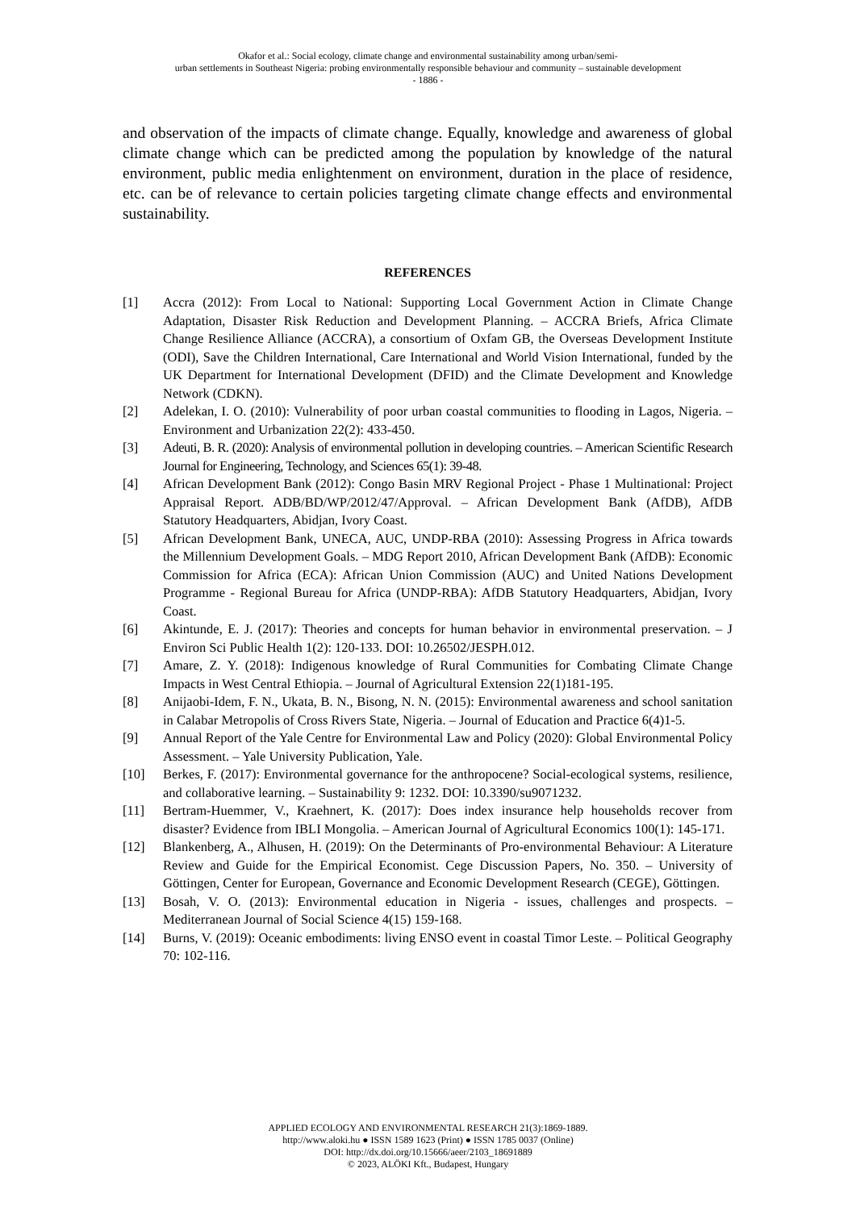Okafor et al.: Social ecology, climate change and environmental sustainability among urban/semi-
urban settlements in Southeast Nigeria: probing environmentally responsible behaviour and community – sustainable development
- 1886 -
and observation of the impacts of climate change. Equally, knowledge and awareness of global climate change which can be predicted among the population by knowledge of the natural environment, public media enlightenment on environment, duration in the place of residence, etc. can be of relevance to certain policies targeting climate change effects and environmental sustainability.
REFERENCES
[1] Accra (2012): From Local to National: Supporting Local Government Action in Climate Change Adaptation, Disaster Risk Reduction and Development Planning. – ACCRA Briefs, Africa Climate Change Resilience Alliance (ACCRA), a consortium of Oxfam GB, the Overseas Development Institute (ODI), Save the Children International, Care International and World Vision International, funded by the UK Department for International Development (DFID) and the Climate Development and Knowledge Network (CDKN).
[2] Adelekan, I. O. (2010): Vulnerability of poor urban coastal communities to flooding in Lagos, Nigeria. – Environment and Urbanization 22(2): 433-450.
[3] Adeuti, B. R. (2020): Analysis of environmental pollution in developing countries. – American Scientific Research Journal for Engineering, Technology, and Sciences 65(1): 39-48.
[4] African Development Bank (2012): Congo Basin MRV Regional Project - Phase 1 Multinational: Project Appraisal Report. ADB/BD/WP/2012/47/Approval. – African Development Bank (AfDB), AfDB Statutory Headquarters, Abidjan, Ivory Coast.
[5] African Development Bank, UNECA, AUC, UNDP-RBA (2010): Assessing Progress in Africa towards the Millennium Development Goals. – MDG Report 2010, African Development Bank (AfDB): Economic Commission for Africa (ECA): African Union Commission (AUC) and United Nations Development Programme - Regional Bureau for Africa (UNDP-RBA): AfDB Statutory Headquarters, Abidjan, Ivory Coast.
[6] Akintunde, E. J. (2017): Theories and concepts for human behavior in environmental preservation. – J Environ Sci Public Health 1(2): 120-133. DOI: 10.26502/JESPH.012.
[7] Amare, Z. Y. (2018): Indigenous knowledge of Rural Communities for Combating Climate Change Impacts in West Central Ethiopia. – Journal of Agricultural Extension 22(1)181-195.
[8] Anijaobi-Idem, F. N., Ukata, B. N., Bisong, N. N. (2015): Environmental awareness and school sanitation in Calabar Metropolis of Cross Rivers State, Nigeria. – Journal of Education and Practice 6(4)1-5.
[9] Annual Report of the Yale Centre for Environmental Law and Policy (2020): Global Environmental Policy Assessment. – Yale University Publication, Yale.
[10] Berkes, F. (2017): Environmental governance for the anthropocene? Social-ecological systems, resilience, and collaborative learning. – Sustainability 9: 1232. DOI: 10.3390/su9071232.
[11] Bertram-Huemmer, V., Kraehnert, K. (2017): Does index insurance help households recover from disaster? Evidence from IBLI Mongolia. – American Journal of Agricultural Economics 100(1): 145-171.
[12] Blankenberg, A., Alhusen, H. (2019): On the Determinants of Pro-environmental Behaviour: A Literature Review and Guide for the Empirical Economist. Cege Discussion Papers, No. 350. – University of Göttingen, Center for European, Governance and Economic Development Research (CEGE), Göttingen.
[13] Bosah, V. O. (2013): Environmental education in Nigeria - issues, challenges and prospects. – Mediterranean Journal of Social Science 4(15) 159-168.
[14] Burns, V. (2019): Oceanic embodiments: living ENSO event in coastal Timor Leste. – Political Geography 70: 102-116.
APPLIED ECOLOGY AND ENVIRONMENTAL RESEARCH 21(3):1869-1889.
http://www.aloki.hu ● ISSN 1589 1623 (Print) ● ISSN 1785 0037 (Online)
DOI: http://dx.doi.org/10.15666/aeer/2103_18691889
© 2023, ALÖKI Kft., Budapest, Hungary